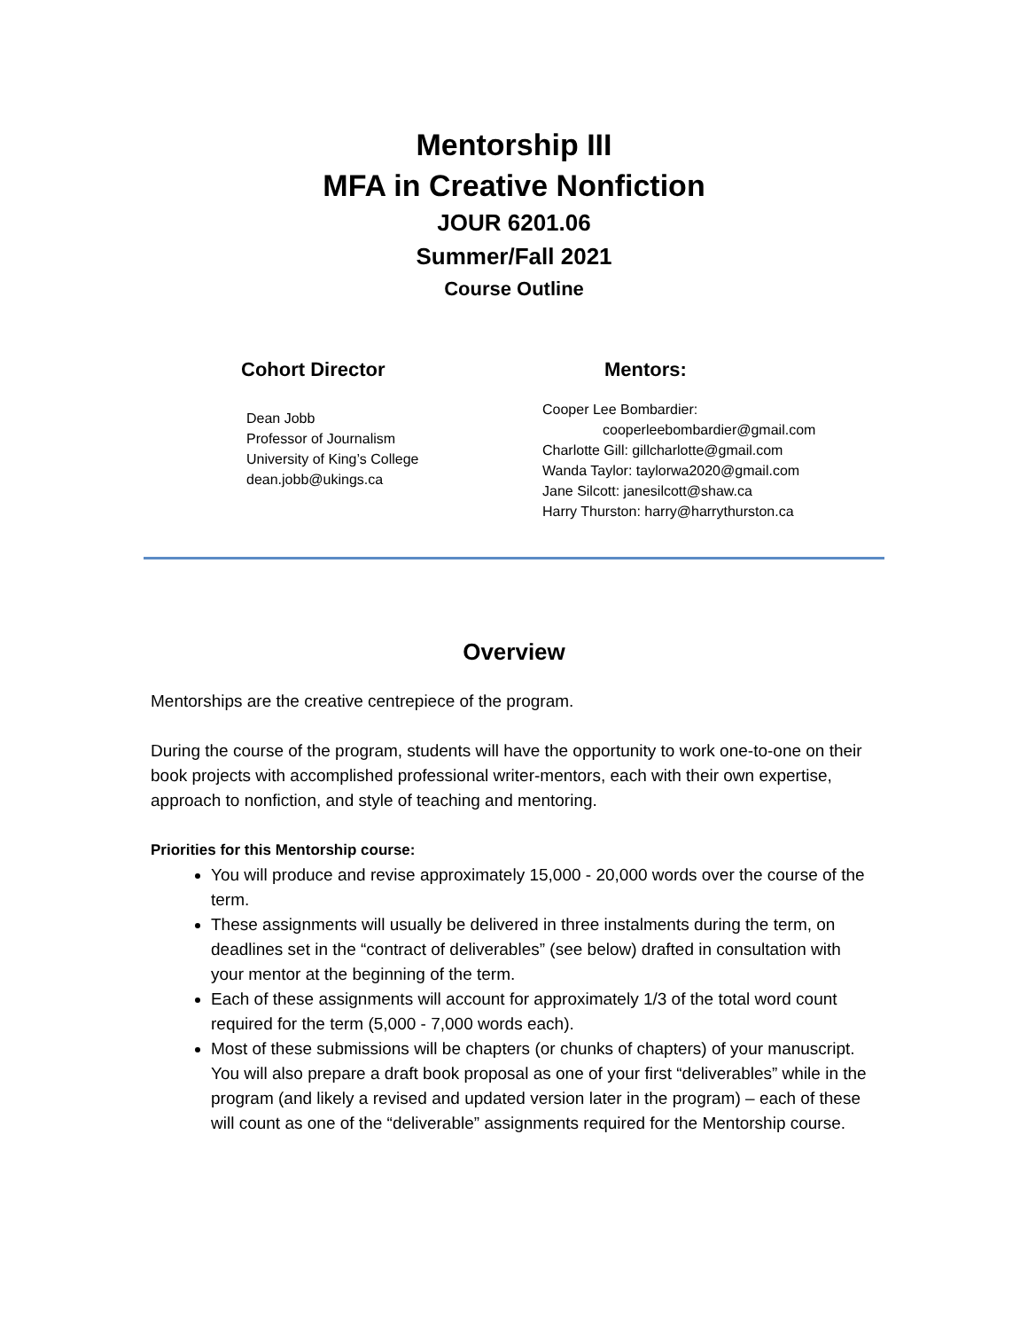Mentorship III
MFA in Creative Nonfiction
JOUR 6201.06
Summer/Fall 2021
Course Outline
Cohort Director
Dean Jobb
Professor of Journalism
University of King’s College
dean.jobb@ukings.ca
Mentors:
Cooper Lee Bombardier:
cooperleebombardier@gmail.com
Charlotte Gill: gillcharlotte@gmail.com
Wanda Taylor: taylorwa2020@gmail.com
Jane Silcott: janesilcott@shaw.ca
Harry Thurston: harry@harrythurston.ca
Overview
Mentorships are the creative centrepiece of the program.
During the course of the program, students will have the opportunity to work one-to-one on their book projects with accomplished professional writer-mentors, each with their own expertise, approach to nonfiction, and style of teaching and mentoring.
Priorities for this Mentorship course:
You will produce and revise approximately 15,000 - 20,000 words over the course of the term.
These assignments will usually be delivered in three instalments during the term, on deadlines set in the “contract of deliverables” (see below) drafted in consultation with your mentor at the beginning of the term.
Each of these assignments will account for approximately 1/3 of the total word count required for the term (5,000 - 7,000 words each).
Most of these submissions will be chapters (or chunks of chapters) of your manuscript. You will also prepare a draft book proposal as one of your first “deliverables” while in the program (and likely a revised and updated version later in the program) – each of these will count as one of the “deliverable” assignments required for the Mentorship course.